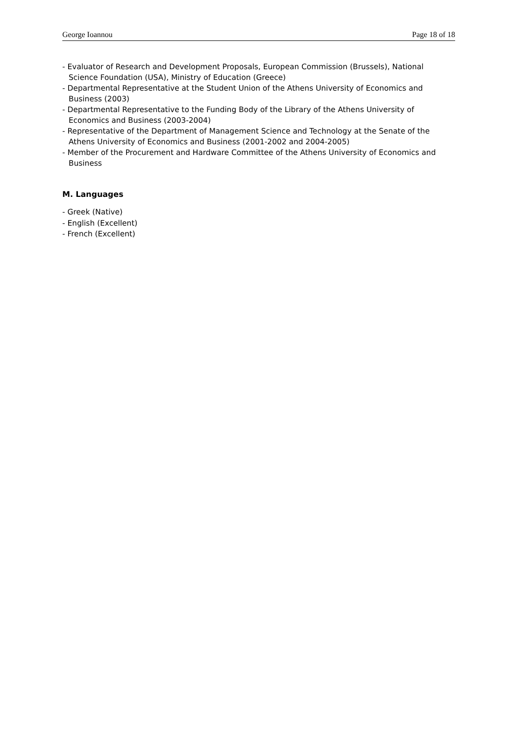George Ioannou Page 18 of 18
- Evaluator of Research and Development Proposals, European Commission (Brussels), National Science Foundation (USA), Ministry of Education (Greece)
- Departmental Representative at the Student Union of the Athens University of Economics and Business (2003)
- Departmental Representative to the Funding Body of the Library of the Athens University of Economics and Business (2003-2004)
- Representative of the Department of Management Science and Technology at the Senate of the Athens University of Economics and Business (2001-2002 and 2004-2005)
- Member of the Procurement and Hardware Committee of the Athens University of Economics and Business
M. Languages
- Greek (Native)
- English (Excellent)
- French (Excellent)